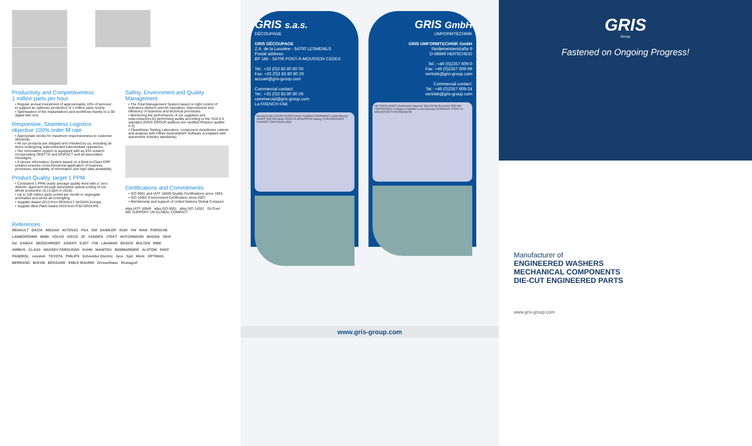Productivity and Competitiveness:
1 million parts per hour
• Regular annual investment of approximately 10% of turnover to support an optimum production of 1 million parts hourly,
• Optimization of the implantations and workflows thanks to a 3D digital twin tool.
Responsive, Seamless Logistics: objective 100% order fill rate
• Appropriate stocks for maximum responsiveness to customer demands,
• All our products are shipped and checked by us, including all items undergoing subcontracted intermediate operations,
• Our information system is equipped with an EDI solution incorporating ODETTE and EDIFACT and all associated messages,
• A secure Information System based on a Best-in-Class ERP solution ensures cross-functional application of business processes, traceability of information and high data availability.
Product Quality: target 1 PPM
• Consistent 1 PPM yearly average quality level with a “zero defects” approach through automated optical sorting of our whole production (0,13 ppm in 2018),
• Up to 100 million parts sorted per month to segregate anomalies and avoid all comingling,
• Supplier Award 2013 from RENAULT NISSAN Europe,
• Supplier Best Plant Award 2018 from PSA GROUPE.
Safety, Environment and Quality Management
• The Total Management System based on tight control of indicators delivers smooth operation, improvement and efficiency of business and technical processes.
• Monitoring the performance of our suppliers and subcontractors by performing audits according to the VDA 6.3 standard (GRIS GROUP auditors are certified Process auditor 6.3),
• Cleanliness Testing Laboratory: component cleanliness cabinet and analysis with Filtrex Automotive® Software (compliant with automotive industry standards).
Certifications and Commitments
• ISO 9001 and IATF 16949 Quality Certifications since 1993,
• ISO 14001 Environment Certification since 2007,
• Membership and support of United Nations Global Compact.
afaq IATF 16949 afaq ISO 9001 afaq ISO 14001 GUTcert WE SUPPORT UN GLOBAL COMPACT
References
RENAULT DACIA NISSAN AVTOVAZ PSA GM DAIMLER AUDI VW MAN PORSCHE LAMBORGHINI BMW VOLVO IVECO ZF SANDEN JTEKT HUTCHINSON MAGNA GKN lisi KAMAX NEDSCHROEF AGRATI EJOT ITW LINAMAR BOSCH BULTEN RIBE AIRBUS CLAAS MASSEY FERGUSON KUHN MANITOU BOMBARDIER ALSTOM SNCF PANDROL vossloh TOYOTA PHILIPS Schneider Electric tyco Spit Miele OPTIMAS BERRANG BUFAB BOSSARD EMILE MAURIN Dresselhaus Restagraf
GRIS s.a.s.
DÉCOUPAGE
GRIS DÉCOUPAGE
Z.A. de la Louvière - 54700 LESMENILS
Postal address:
BP 185 - 54706 PONT-À-MOUSSON CEDEX
Tel.: +33 (0)3 83 80 80 00
Fax: +33 (0)3 83 80 80 20
accueil@gris-group.com
Commercial contact:
Tel.: +33 (0)3 83 80 80 06
commercial@gris-group.com
La FRENCH FAB
Brussels BELGIUM HERSCHEID Frankfurt GERMANY Luxembourg PARIS 350 KM Metz PONT-À-MOUSSON Nancy STRASBOURG FRANCE SWITZERLAND
GRIS GmbH
UMFORMTECHNIK
GRIS UMFORMTECHNIK GmbH
Reidemeisterstraße 9
D-58849 HERSCHEID
Tel.: +49 (0)2357 609-0
Fax: +49 (0)2357 609-99
vertrieb@gris-group.com
Commercial contact:
Tel.: +49 (0)2357 609-24
vertrieb@gris-group.com
NETHERLANDS Dortmund Hanover BELGIUM Brussels 300 KM HERSCHEID Cologne Frankfurt Luxembourg GERMANY PONT-À-MOUSSON STRASBOURG
www.gris-group.com
GRIS
Group
Fastened on Ongoing Progress!
Manufacturer of
ENGINEERED WASHERS
MECHANICAL COMPONENTS
DIE-CUT ENGINEERED PARTS
www.gris-group.com